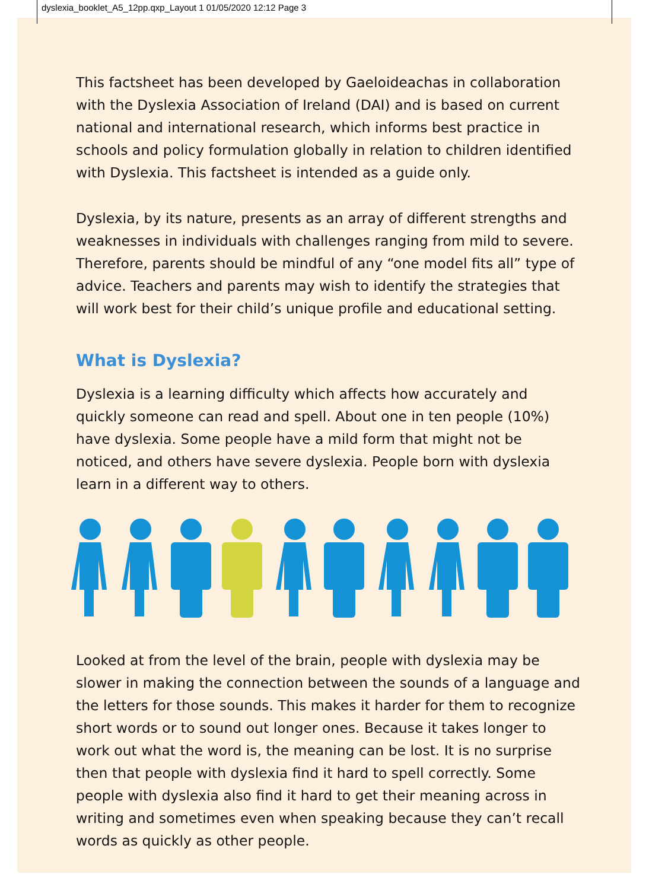dyslexia_booklet_A5_12pp.qxp_Layout 1 01/05/2020 12:12 Page 3
This factsheet has been developed by Gaeloideachas in collaboration with the Dyslexia Association of Ireland (DAI) and is based on current national and international research, which informs best practice in schools and policy formulation globally in relation to children identified with Dyslexia. This factsheet is intended as a guide only.
Dyslexia, by its nature, presents as an array of different strengths and weaknesses in individuals with challenges ranging from mild to severe. Therefore, parents should be mindful of any “one model fits all” type of advice. Teachers and parents may wish to identify the strategies that will work best for their child’s unique profile and educational setting.
What is Dyslexia?
Dyslexia is a learning difficulty which affects how accurately and quickly someone can read and spell. About one in ten people (10%) have dyslexia. Some people have a mild form that might not be noticed, and others have severe dyslexia. People born with dyslexia learn in a different way to others.
Looked at from the level of the brain, people with dyslexia may be slower in making the connection between the sounds of a language and the letters for those sounds. This makes it harder for them to recognize short words or to sound out longer ones. Because it takes longer to work out what the word is, the meaning can be lost. It is no surprise then that people with dyslexia find it hard to spell correctly. Some people with dyslexia also find it hard to get their meaning across in writing and sometimes even when speaking because they can’t recall words as quickly as other people.